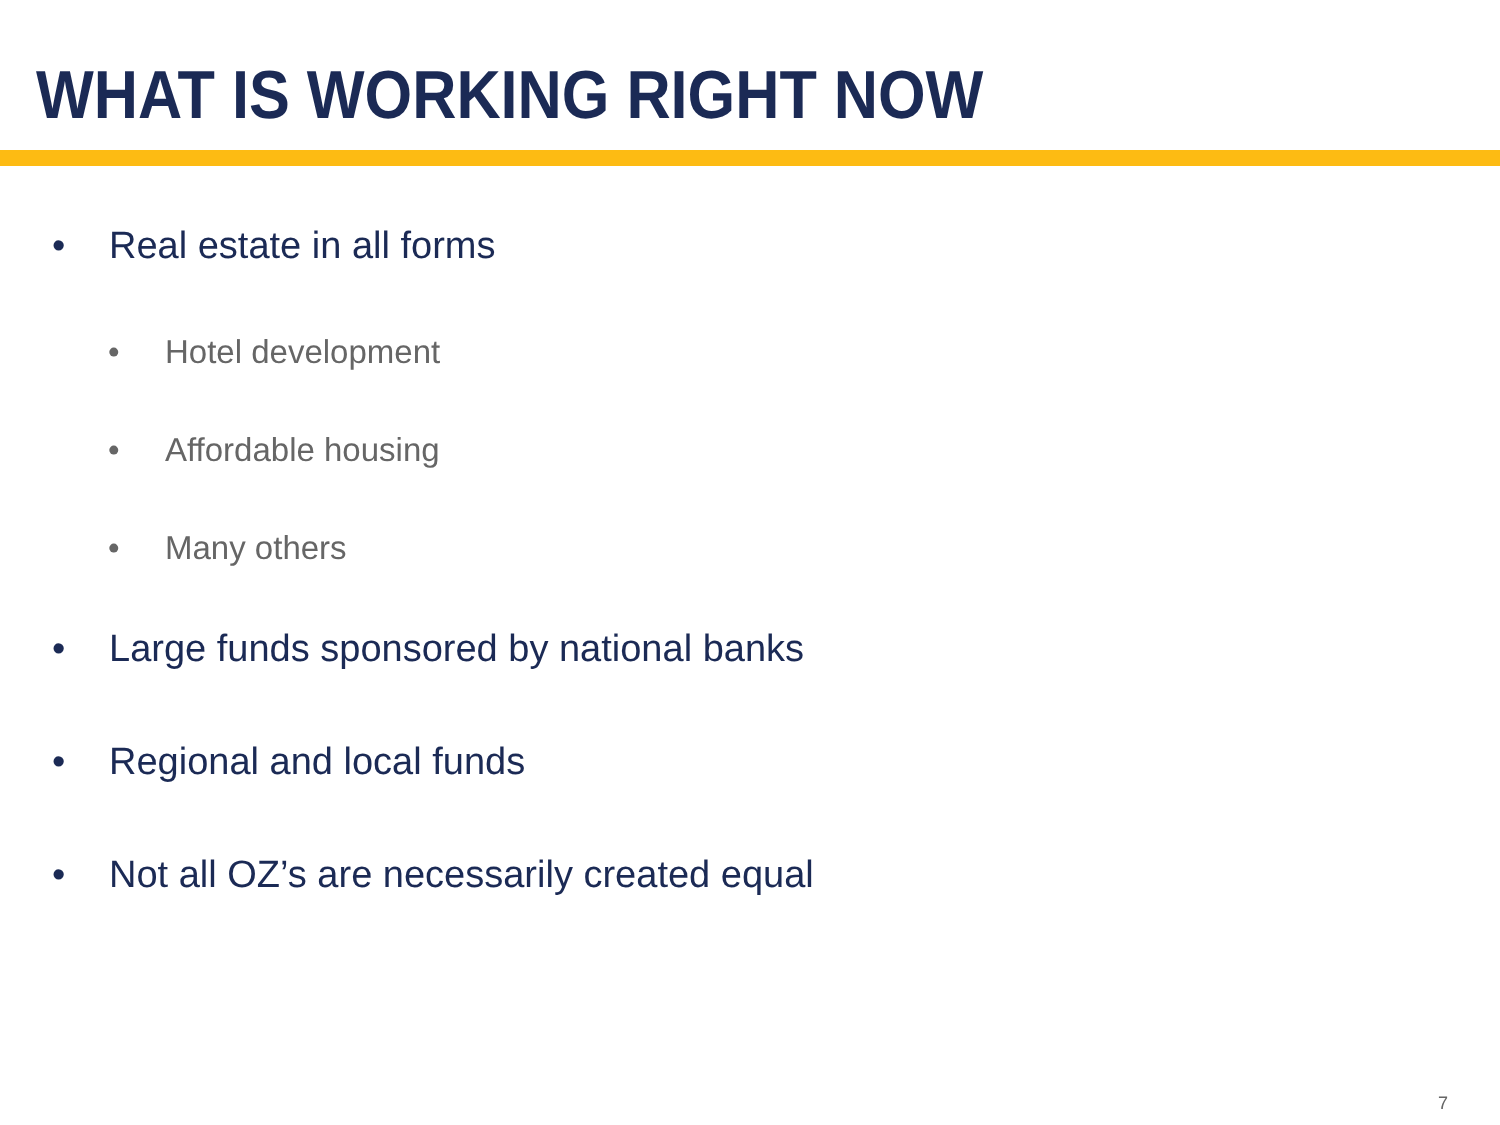WHAT IS WORKING RIGHT NOW
• Real estate in all forms
• Hotel development
• Affordable housing
• Many others
• Large funds sponsored by national banks
• Regional and local funds
• Not all OZ’s are necessarily created equal
7